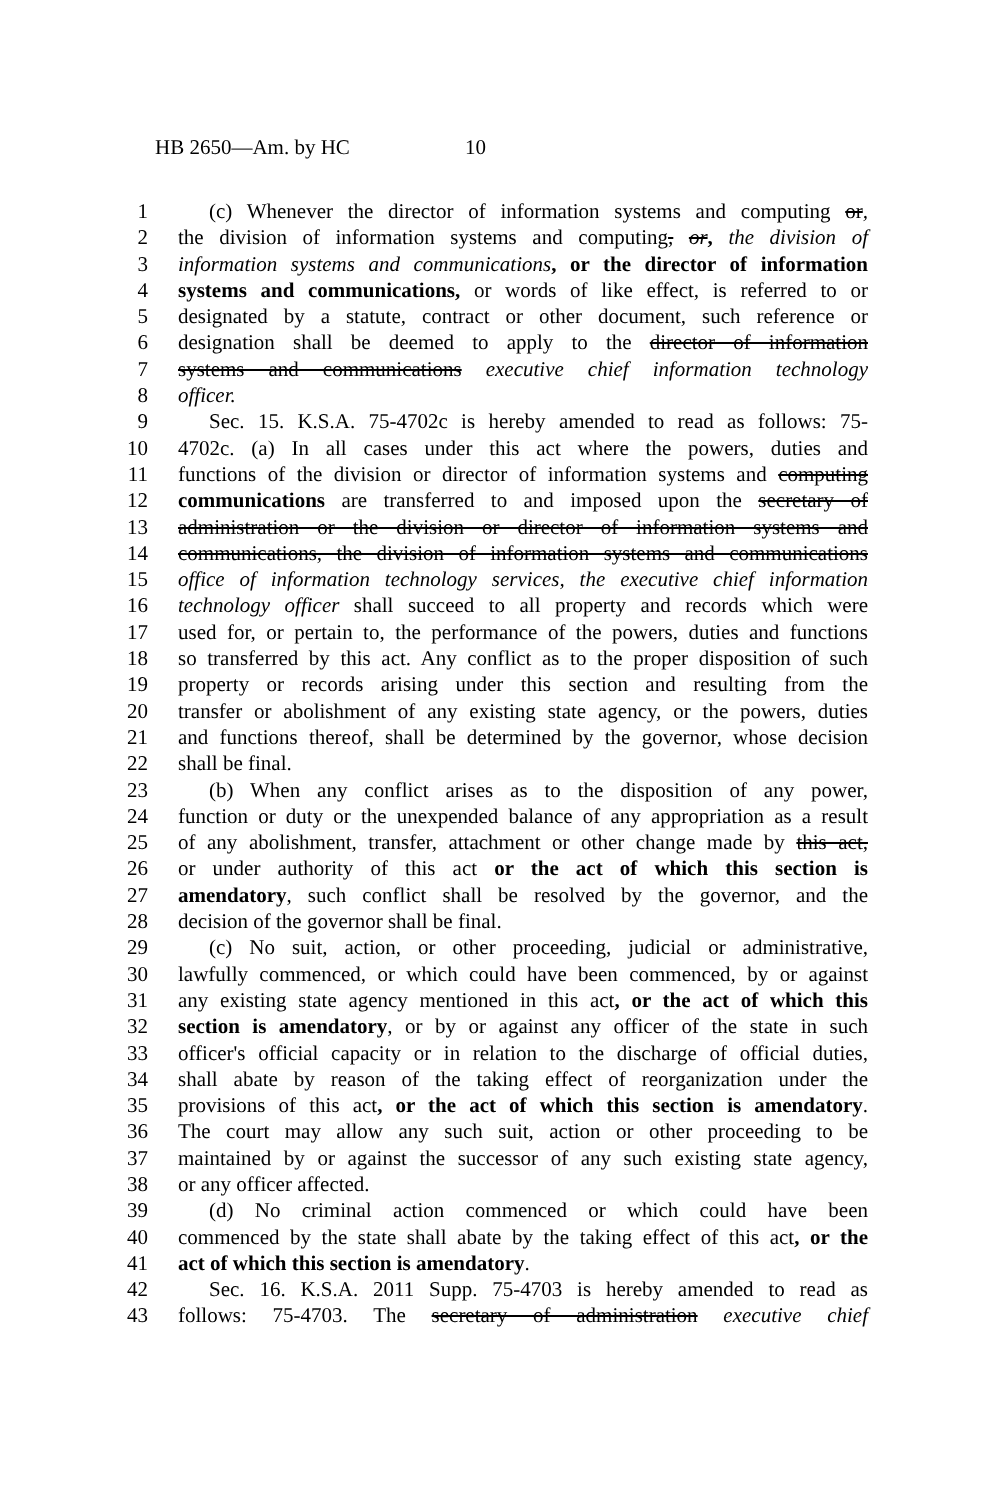HB 2650—Am. by HC 10
1 (c) Whenever the director of information systems and computing or,
2 the division of information systems and computing, or, the division of
3 information systems and communications, or the director of information
4 systems and communications, or words of like effect, is referred to or
5 designated by a statute, contract or other document, such reference or
6 designation shall be deemed to apply to the director of information
7 systems and communications executive chief information technology
8 officer.
9 Sec. 15. K.S.A. 75-4702c is hereby amended to read as follows: 75-
10 4702c. (a) In all cases under this act where the powers, duties and
11 functions of the division or director of information systems and computing
12 communications are transferred to and imposed upon the secretary of
13 administration or the division or director of information systems and
14 communications, the division of information systems and communications
15 office of information technology services, the executive chief information
16 technology officer shall succeed to all property and records which were
17 used for, or pertain to, the performance of the powers, duties and functions
18 so transferred by this act. Any conflict as to the proper disposition of such
19 property or records arising under this section and resulting from the
20 transfer or abolishment of any existing state agency, or the powers, duties
21 and functions thereof, shall be determined by the governor, whose decision
22 shall be final.
23 (b) When any conflict arises as to the disposition of any power,
24 function or duty or the unexpended balance of any appropriation as a result
25 of any abolishment, transfer, attachment or other change made by this act,
26 or under authority of this act or the act of which this section is
27 amendatory, such conflict shall be resolved by the governor, and the
28 decision of the governor shall be final.
29 (c) No suit, action, or other proceeding, judicial or administrative,
30 lawfully commenced, or which could have been commenced, by or against
31 any existing state agency mentioned in this act, or the act of which this
32 section is amendatory, or by or against any officer of the state in such
33 officer's official capacity or in relation to the discharge of official duties,
34 shall abate by reason of the taking effect of reorganization under the
35 provisions of this act, or the act of which this section is amendatory.
36 The court may allow any such suit, action or other proceeding to be
37 maintained by or against the successor of any such existing state agency,
38 or any officer affected.
39 (d) No criminal action commenced or which could have been
40 commenced by the state shall abate by the taking effect of this act, or the
41 act of which this section is amendatory.
42 Sec. 16. K.S.A. 2011 Supp. 75-4703 is hereby amended to read as
43 follows: 75-4703. The secretary of administration executive chief